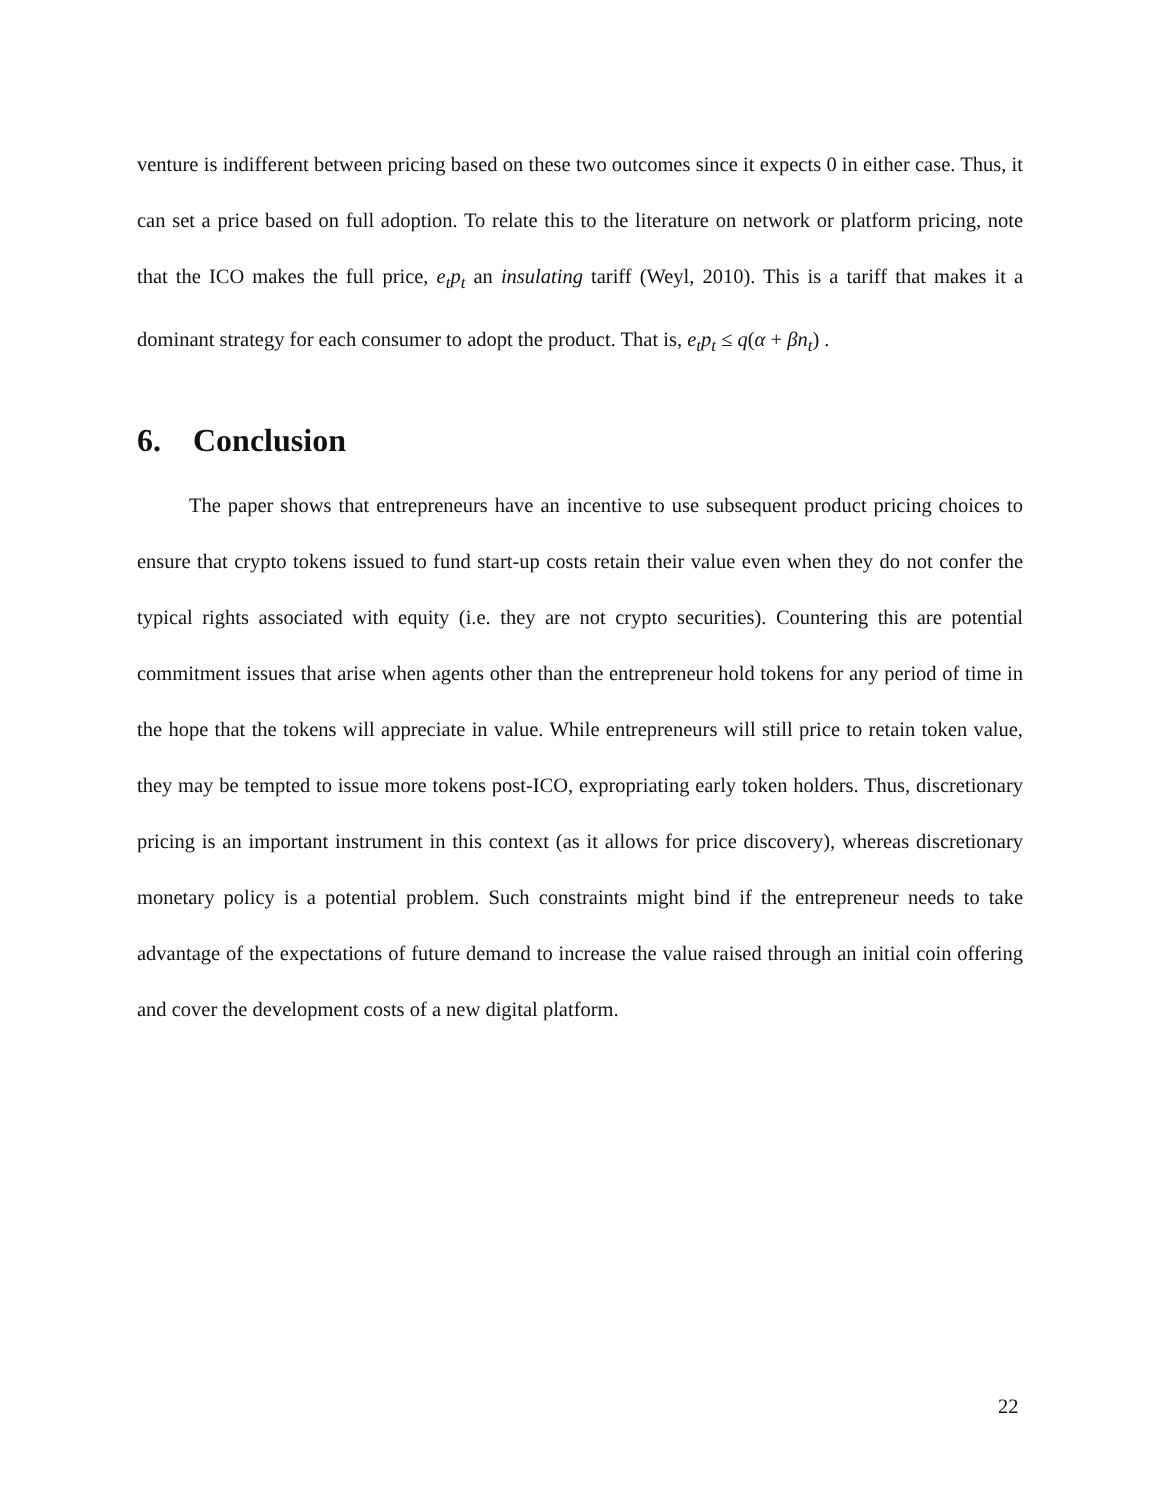venture is indifferent between pricing based on these two outcomes since it expects 0 in either case. Thus, it can set a price based on full adoption. To relate this to the literature on network or platform pricing, note that the ICO makes the full price, e<sub>t</sub>p<sub>t</sub> an insulating tariff (Weyl, 2010). This is a tariff that makes it a dominant strategy for each consumer to adopt the product. That is, e<sub>t</sub>p<sub>t</sub> ≤ q(α + βn<sub>t</sub>) .
6. Conclusion
The paper shows that entrepreneurs have an incentive to use subsequent product pricing choices to ensure that crypto tokens issued to fund start-up costs retain their value even when they do not confer the typical rights associated with equity (i.e. they are not crypto securities). Countering this are potential commitment issues that arise when agents other than the entrepreneur hold tokens for any period of time in the hope that the tokens will appreciate in value. While entrepreneurs will still price to retain token value, they may be tempted to issue more tokens post-ICO, expropriating early token holders. Thus, discretionary pricing is an important instrument in this context (as it allows for price discovery), whereas discretionary monetary policy is a potential problem. Such constraints might bind if the entrepreneur needs to take advantage of the expectations of future demand to increase the value raised through an initial coin offering and cover the development costs of a new digital platform.
22